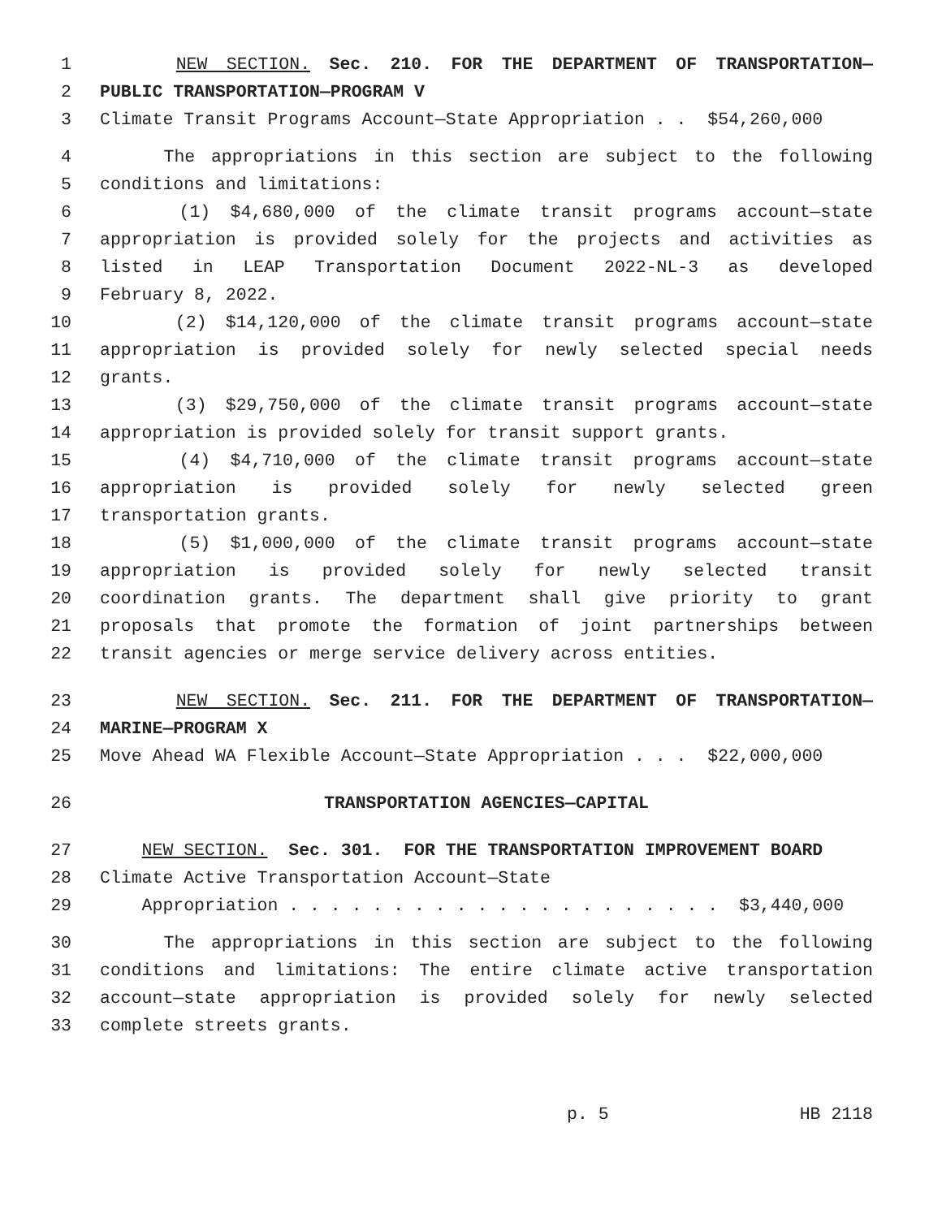1 NEW SECTION. Sec. 210. FOR THE DEPARTMENT OF TRANSPORTATION—
2 PUBLIC TRANSPORTATION—PROGRAM V
3 Climate Transit Programs Account—State Appropriation . . $54,260,000
4 The appropriations in this section are subject to the following
5 conditions and limitations:
6 (1) $4,680,000 of the climate transit programs account—state
7 appropriation is provided solely for the projects and activities as
8 listed in LEAP Transportation Document 2022-NL-3 as developed
9 February 8, 2022.
10 (2) $14,120,000 of the climate transit programs account—state
11 appropriation is provided solely for newly selected special needs
12 grants.
13 (3) $29,750,000 of the climate transit programs account—state
14 appropriation is provided solely for transit support grants.
15 (4) $4,710,000 of the climate transit programs account—state
16 appropriation is provided solely for newly selected green
17 transportation grants.
18 (5) $1,000,000 of the climate transit programs account—state
19 appropriation is provided solely for newly selected transit
20 coordination grants. The department shall give priority to grant
21 proposals that promote the formation of joint partnerships between
22 transit agencies or merge service delivery across entities.
23 NEW SECTION. Sec. 211. FOR THE DEPARTMENT OF TRANSPORTATION—
24 MARINE—PROGRAM X
25 Move Ahead WA Flexible Account—State Appropriation . . . $22,000,000
26 TRANSPORTATION AGENCIES—CAPITAL
27 NEW SECTION. Sec. 301. FOR THE TRANSPORTATION IMPROVEMENT BOARD
28 Climate Active Transportation Account—State
29 Appropriation . . . . . . . . . . . . . . . . . . . . . $3,440,000
30 The appropriations in this section are subject to the following
31 conditions and limitations: The entire climate active transportation
32 account—state appropriation is provided solely for newly selected
33 complete streets grants.
p. 5 HB 2118